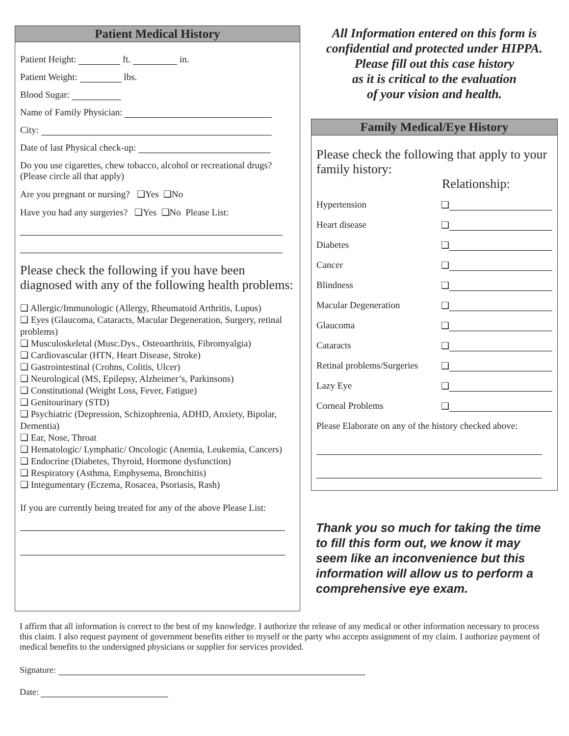Patient Medical History
Patient Height: ft. in.
Patient Weight: lbs.
Blood Sugar:
Name of Family Physician:
City:
Date of last Physical check-up:
Do you use cigarettes, chew tobacco, alcohol or recreational drugs? (Please circle all that apply)
Are you pregnant or nursing? ❑Yes ❑No
Have you had any surgeries? ❑Yes ❑No Please List:
Please check the following if you have been diagnosed with any of the following health problems:
❑ Allergic/Immunologic (Allergy, Rheumatoid Arthritis, Lupus)
❑ Eyes (Glaucoma, Cataracts, Macular Degeneration, Surgery, retinal problems)
❑ Musculoskeletal (Musc.Dys., Osteoarthritis, Fibromyalgia)
❑ Cardiovascular (HTN, Heart Disease, Stroke)
❑ Gastrointestinal (Crohns, Colitis, Ulcer)
❑ Neurological (MS, Epilepsy, Alzheimer’s, Parkinsons)
❑ Constitutional (Weight Loss, Fever, Fatigue)
❑ Genitourinary (STD)
❑ Psychiatric (Depression, Schizophrenia, ADHD, Anxiety, Bipolar, Dementia)
❑ Ear, Nose, Throat
❑ Hematologic/ Lymphatic/ Oncologic (Anemia, Leukemia, Cancers)
❑ Endocrine (Diabetes, Thyroid, Hormone dysfunction)
❑ Respiratory (Asthma, Emphysema, Bronchitis)
❑ Integumentary (Eczema, Rosacea, Psoriasis, Rash)
If you are currently being treated for any of the above Please List:
All Information entered on this form is confidential and protected under HIPPA.
Please fill out this case history
as it is critical to the evaluation
of your vision and health.
Family Medical/Eye History
Please check the following that apply to your family history:
Relationship:
Hypertension ❑
Heart disease ❑
Diabetes ❑
Cancer ❑
Blindness ❑
Macular Degeneration ❑
Glaucoma ❑
Cataracts ❑
Retinal problems/Surgeries ❑
Lazy Eye ❑
Corneal Problems ❑
Please Elaborate on any of the history checked above:
Thank you so much for taking the time to fill this form out, we know it may seem like an inconvenience but this information will allow us to perform a comprehensive eye exam.
I affirm that all information is correct to the best of my knowledge. I authorize the release of any medical or other information necessary to process this claim. I also request payment of government benefits either to myself or the party who accepts assignment of my claim. I authorize payment of medical benefits to the undersigned physicians or supplier for services provided.
Signature:
Date: